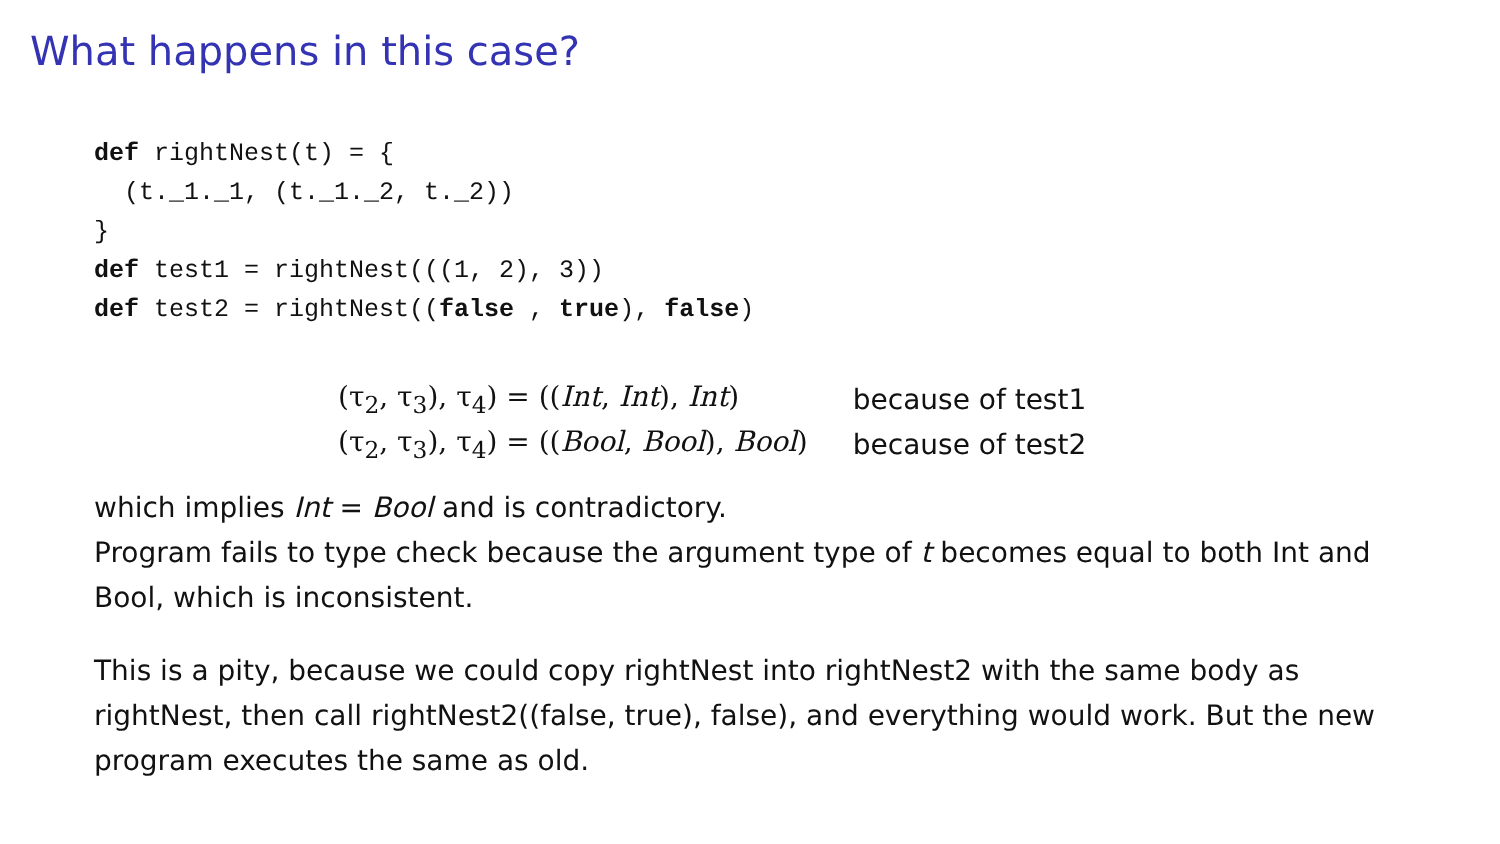What happens in this case?
def rightNest(t) = {
  (t._1._1, (t._1._2, t._2))
}
def test1 = rightNest(((1, 2), 3))
def test2 = rightNest((false , true), false)
| (τ<sub>2</sub>, τ<sub>3</sub>), τ<sub>4</sub>) = (( Int , Int ), Int ) | because of test1 |
| (τ<sub>2</sub>, τ<sub>3</sub>), τ<sub>4</sub>) = (( Bool , Bool ), Bool ) | because of test2 |
which implies Int = Bool and is contradictory.
Program fails to type check because the argument type of t becomes equal to both Int and Bool, which is inconsistent.
This is a pity, because we could copy rightNest into rightNest2 with the same body as rightNest, then call rightNest2((false, true), false), and everything would work. But the new program executes the same as old.